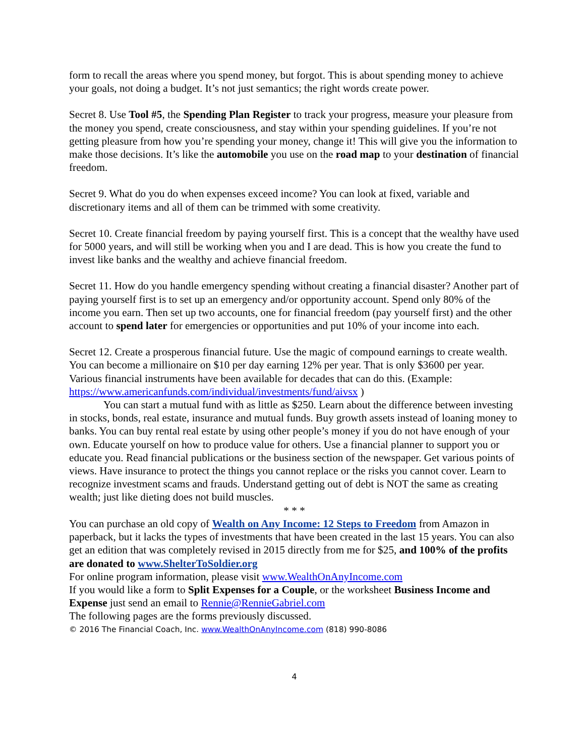form to recall the areas where you spend money, but forgot. This is about spending money to achieve your goals, not doing a budget. It’s not just semantics; the right words create power.
Secret 8. Use Tool #5, the Spending Plan Register to track your progress, measure your pleasure from the money you spend, create consciousness, and stay within your spending guidelines. If you’re not getting pleasure from how you’re spending your money, change it! This will give you the information to make those decisions. It’s like the automobile you use on the road map to your destination of financial freedom.
Secret 9. What do you do when expenses exceed income? You can look at fixed, variable and discretionary items and all of them can be trimmed with some creativity.
Secret 10. Create financial freedom by paying yourself first. This is a concept that the wealthy have used for 5000 years, and will still be working when you and I are dead. This is how you create the fund to invest like banks and the wealthy and achieve financial freedom.
Secret 11. How do you handle emergency spending without creating a financial disaster? Another part of paying yourself first is to set up an emergency and/or opportunity account. Spend only 80% of the income you earn. Then set up two accounts, one for financial freedom (pay yourself first) and the other account to spend later for emergencies or opportunities and put 10% of your income into each.
Secret 12. Create a prosperous financial future. Use the magic of compound earnings to create wealth. You can become a millionaire on $10 per day earning 12% per year. That is only $3600 per year. Various financial instruments have been available for decades that can do this. (Example: https://www.americanfunds.com/individual/investments/fund/aivsx )
You can start a mutual fund with as little as $250. Learn about the difference between investing in stocks, bonds, real estate, insurance and mutual funds. Buy growth assets instead of loaning money to banks. You can buy rental real estate by using other people’s money if you do not have enough of your own. Educate yourself on how to produce value for others. Use a financial planner to support you or educate you. Read financial publications or the business section of the newspaper. Get various points of views. Have insurance to protect the things you cannot replace or the risks you cannot cover. Learn to recognize investment scams and frauds. Understand getting out of debt is NOT the same as creating wealth; just like dieting does not build muscles.
* * *
You can purchase an old copy of Wealth on Any Income: 12 Steps to Freedom from Amazon in paperback, but it lacks the types of investments that have been created in the last 15 years. You can also get an edition that was completely revised in 2015 directly from me for $25, and 100% of the profits are donated to www.ShelterToSoldier.org
For online program information, please visit www.WealthOnAnyIncome.com
If you would like a form to Split Expenses for a Couple, or the worksheet Business Income and Expense just send an email to Rennie@RennieGabriel.com
The following pages are the forms previously discussed.
© 2016 The Financial Coach, Inc. www.WealthOnAnyIncome.com (818) 990-8086
4